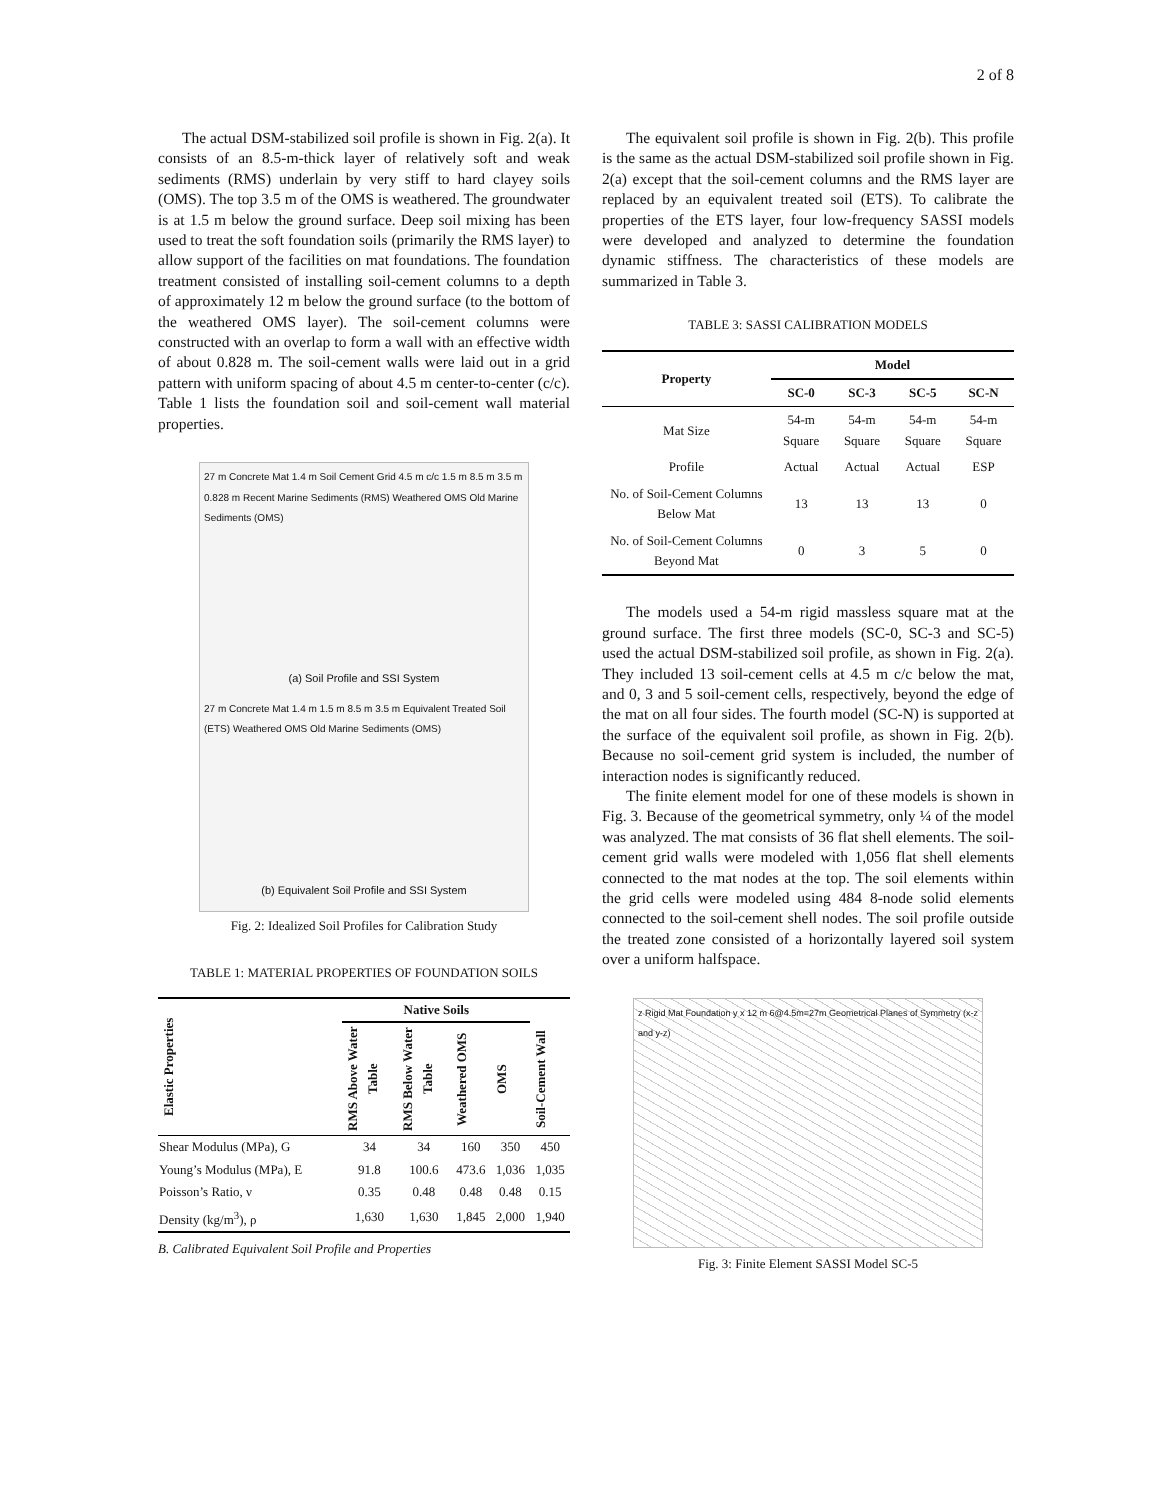2 of 8
The actual DSM-stabilized soil profile is shown in Fig. 2(a). It consists of an 8.5-m-thick layer of relatively soft and weak sediments (RMS) underlain by very stiff to hard clayey soils (OMS). The top 3.5 m of the OMS is weathered. The groundwater is at 1.5 m below the ground surface. Deep soil mixing has been used to treat the soft foundation soils (primarily the RMS layer) to allow support of the facilities on mat foundations. The foundation treatment consisted of installing soil-cement columns to a depth of approximately 12 m below the ground surface (to the bottom of the weathered OMS layer). The soil-cement columns were constructed with an overlap to form a wall with an effective width of about 0.828 m. The soil-cement walls were laid out in a grid pattern with uniform spacing of about 4.5 m center-to-center (c/c). Table 1 lists the foundation soil and soil-cement wall material properties.
27 m Concrete Mat 1.4 m Soil Cement Grid 4.5 m c/c 1.5 m 8.5 m 3.5 m 0.828 m Recent Marine Sediments (RMS) Weathered OMS Old Marine Sediments (OMS)
(a) Soil Profile and SSI System
27 m Concrete Mat 1.4 m 1.5 m 8.5 m 3.5 m Equivalent Treated Soil (ETS) Weathered OMS Old Marine Sediments (OMS)
(b) Equivalent Soil Profile and SSI System
Fig. 2: Idealized Soil Profiles for Calibration Study
TABLE 1: MATERIAL PROPERTIES OF FOUNDATION SOILS
| Elastic Properties | Native Soils | | | | |
| --- | --- | --- | --- | --- | --- |
| | RMS Above Water Table | RMS Below Water Table | Weathered OMS | OMS | Soil-Cement Wall |
| Shear Modulus (MPa), G | 34 | 34 | 160 | 350 | 450 |
| Young’s Modulus (MPa), E | 91.8 | 100.6 | 473.6 | 1,036 | 1,035 |
| Poisson’s Ratio, ν | 0.35 | 0.48 | 0.48 | 0.48 | 0.15 |
| Density (kg/m<sup>3</sup>), ρ | 1,630 | 1,630 | 1,845 | 2,000 | 1,940 |
B. Calibrated Equivalent Soil Profile and Properties
The equivalent soil profile is shown in Fig. 2(b). This profile is the same as the actual DSM-stabilized soil profile shown in Fig. 2(a) except that the soil-cement columns and the RMS layer are replaced by an equivalent treated soil (ETS). To calibrate the properties of the ETS layer, four low-frequency SASSI models were developed and analyzed to determine the foundation dynamic stiffness. The characteristics of these models are summarized in Table 3.
TABLE 3: SASSI CALIBRATION MODELS
| Property | Model | | | |
| --- | --- | --- | --- | --- |
| | SC-0 | SC-3 | SC-5 | SC-N |
| Mat Size | 54-m Square | 54-m Square | 54-m Square | 54-m Square |
| Profile | Actual | Actual | Actual | ESP |
| No. of Soil-Cement Columns Below Mat | 13 | 13 | 13 | 0 |
| No. of Soil-Cement Columns Beyond Mat | 0 | 3 | 5 | 0 |
The models used a 54-m rigid massless square mat at the ground surface. The first three models (SC-0, SC-3 and SC-5) used the actual DSM-stabilized soil profile, as shown in Fig. 2(a). They included 13 soil-cement cells at 4.5 m c/c below the mat, and 0, 3 and 5 soil-cement cells, respectively, beyond the edge of the mat on all four sides. The fourth model (SC-N) is supported at the surface of the equivalent soil profile, as shown in Fig. 2(b). Because no soil-cement grid system is included, the number of interaction nodes is significantly reduced.
The finite element model for one of these models is shown in Fig. 3. Because of the geometrical symmetry, only ¼ of the model was analyzed. The mat consists of 36 flat shell elements. The soil-cement grid walls were modeled with 1,056 flat shell elements connected to the mat nodes at the top. The soil elements within the grid cells were modeled using 484 8-node solid elements connected to the soil-cement shell nodes. The soil profile outside the treated zone consisted of a horizontally layered soil system over a uniform halfspace.
z Rigid Mat Foundation y x 12 m 6@4.5m=27m Geometrical Planes of Symmetry (x-z and y-z)
Fig. 3: Finite Element SASSI Model SC-5